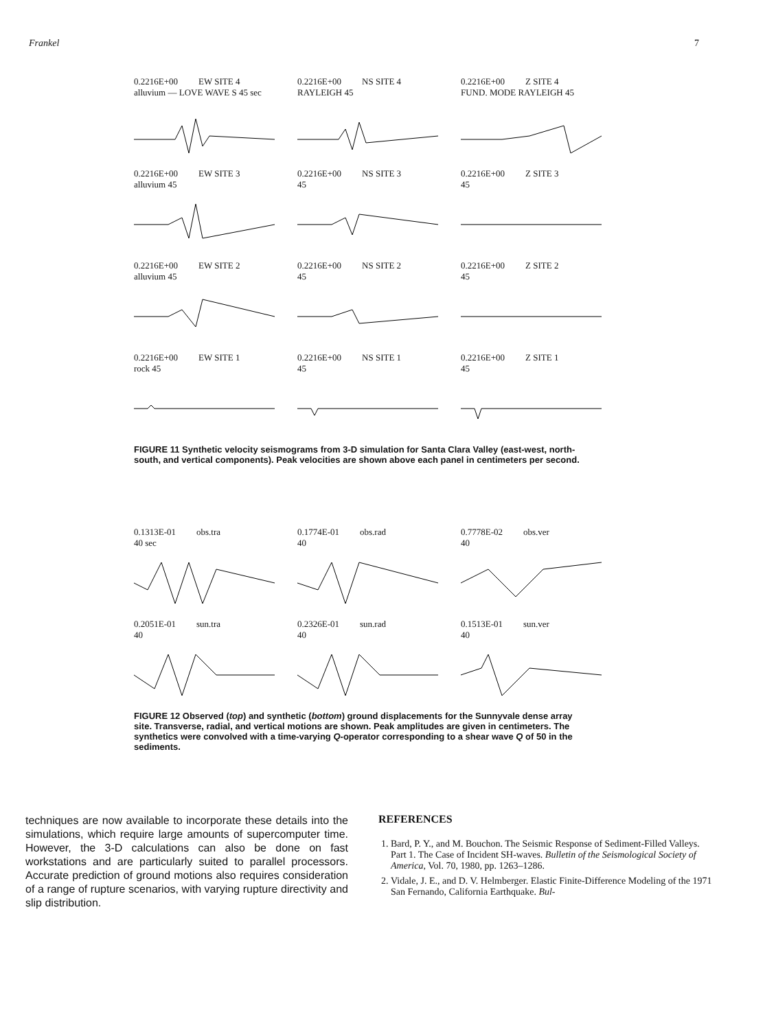Frankel 7
0.2216E+00 EW SITE 4
alluvium — LOVE WAVE S 45 sec
0.2216E+00 NS SITE 4
RAYLEIGH 45
0.2216E+00 Z SITE 4
FUND. MODE RAYLEIGH 45
0.2216E+00 EW SITE 3
alluvium 45
0.2216E+00 NS SITE 3
45
0.2216E+00 Z SITE 3
45
0.2216E+00 EW SITE 2
alluvium 45
0.2216E+00 NS SITE 2
45
0.2216E+00 Z SITE 2
45
0.2216E+00 EW SITE 1
rock 45
0.2216E+00 NS SITE 1
45
0.2216E+00 Z SITE 1
45
FIGURE 11 Synthetic velocity seismograms from 3-D simulation for Santa Clara Valley (east-west, north-south, and vertical components). Peak velocities are shown above each panel in centimeters per second.
0.1313E-01 obs.tra
40 sec
0.1774E-01 obs.rad
40
0.7778E-02 obs.ver
40
0.2051E-01 sun.tra
40
0.2326E-01 sun.rad
40
0.1513E-01 sun.ver
40
FIGURE 12 Observed (top) and synthetic (bottom) ground displacements for the Sunnyvale dense array site. Transverse, radial, and vertical motions are shown. Peak amplitudes are given in centimeters. The synthetics were convolved with a time-varying Q-operator corresponding to a shear wave Q of 50 in the sediments.
techniques are now available to incorporate these details into the simulations, which require large amounts of supercomputer time. However, the 3-D calculations can also be done on fast workstations and are particularly suited to parallel processors. Accurate prediction of ground motions also requires consideration of a range of rupture scenarios, with varying rupture directivity and slip distribution.
REFERENCES
1. Bard, P. Y., and M. Bouchon. The Seismic Response of Sediment-Filled Valleys. Part 1. The Case of Incident SH-waves. Bulletin of the Seismological Society of America, Vol. 70, 1980, pp. 1263–1286.
2. Vidale, J. E., and D. V. Helmberger. Elastic Finite-Difference Modeling of the 1971 San Fernando, California Earthquake. Bul-